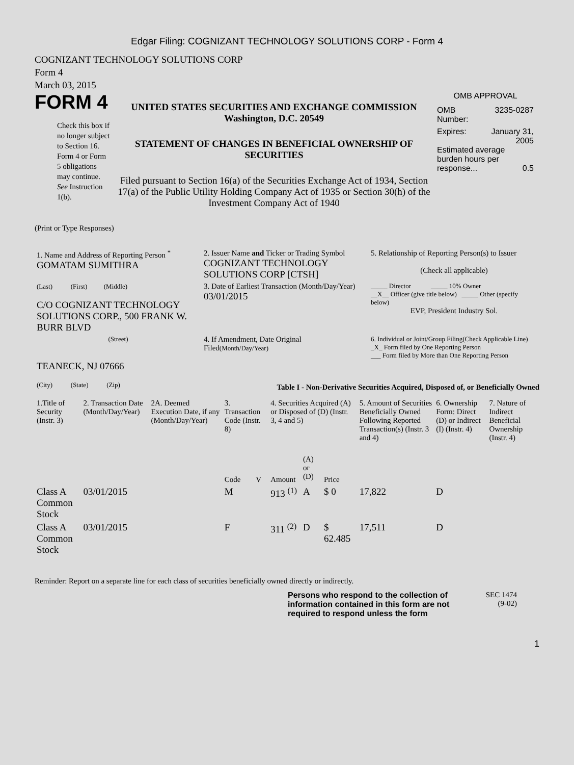Edgar Filing: COGNIZANT TECHNOLOGY SOLUTIONS CORP - Form 4
COGNIZANT TECHNOLOGY SOLUTIONS CORP
Form 4
March 03, 2015
FORM 4
Check this box if no longer subject to Section 16. Form 4 or Form 5 obligations may continue. See Instruction 1(b).
UNITED STATES SECURITIES AND EXCHANGE COMMISSION
Washington, D.C. 20549
STATEMENT OF CHANGES IN BENEFICIAL OWNERSHIP OF SECURITIES
Filed pursuant to Section 16(a) of the Securities Exchange Act of 1934, Section 17(a) of the Public Utility Holding Company Act of 1935 or Section 30(h) of the Investment Company Act of 1940
OMB APPROVAL
OMB
Number: 3235-0287
Expires: January 31,
2005
Estimated average burden hours per response... 0.5
(Print or Type Responses)
| 1. Name and Address of Reporting Person <sup>*</sup> GOMATAM SUMITHRA | 2. Issuer Name and Ticker or Trading Symbol COGNIZANT TECHNOLOGY SOLUTIONS CORP [CTSH] | 5. Relationship of Reporting Person(s) to Issuer (Check all applicable) |
| (Last) (First) (Middle) C/O COGNIZANT TECHNOLOGY SOLUTIONS CORP., 500 FRANK W. BURR BLVD | 3. Date of Earliest Transaction (Month/Day/Year) 03/01/2015 | _____ Director _____ 10% Owner __X__ Officer (give title below) _____ Other (specify below) EVP, President Industry Sol. |
| (Street) TEANECK, NJ 07666 (City) (State) (Zip) | 4. If Amendment, Date Original Filed (Month/Day/Year) | 6. Individual or Joint/Group Filing(Check Applicable Line) _X_ Form filed by One Reporting Person ___ Form filed by More than One Reporting Person |
Table I - Non-Derivative Securities Acquired, Disposed of, or Beneficially Owned
| 1.Title of Security (Instr. 3) | 2. Transaction Date (Month/Day/Year) | 2A. Deemed Execution Date, if any (Month/Day/Year) | 3. Transaction Code (Instr. 8) | | 4. Securities Acquired (A) or Disposed of (D) (Instr. 3, 4 and 5) | | | 5. Amount of Securities Beneficially Owned Following Reported Transaction(s) (Instr. 3 and 4) | 6. Ownership Form: Direct (D) or Indirect (I) (Instr. 4) | 7. Nature of Indirect Beneficial Ownership (Instr. 4) |
| --- | --- | --- | --- | --- | --- | --- | --- | --- | --- | --- |
| | | | Code | V | Amount | (A) or (D) | Price | | | |
| Class A Common Stock | 03/01/2015 | | M | | 913 <sup>(1)</sup> | A | $ 0 | 17,822 | D | |
| Class A Common Stock | 03/01/2015 | | F | | 311 <sup>(2)</sup> | D | $ 62.485 | 17,511 | D | |
Reminder: Report on a separate line for each class of securities beneficially owned directly or indirectly.
Persons who respond to the collection of information contained in this form are not required to respond unless the form
SEC 1474
(9-02)
1